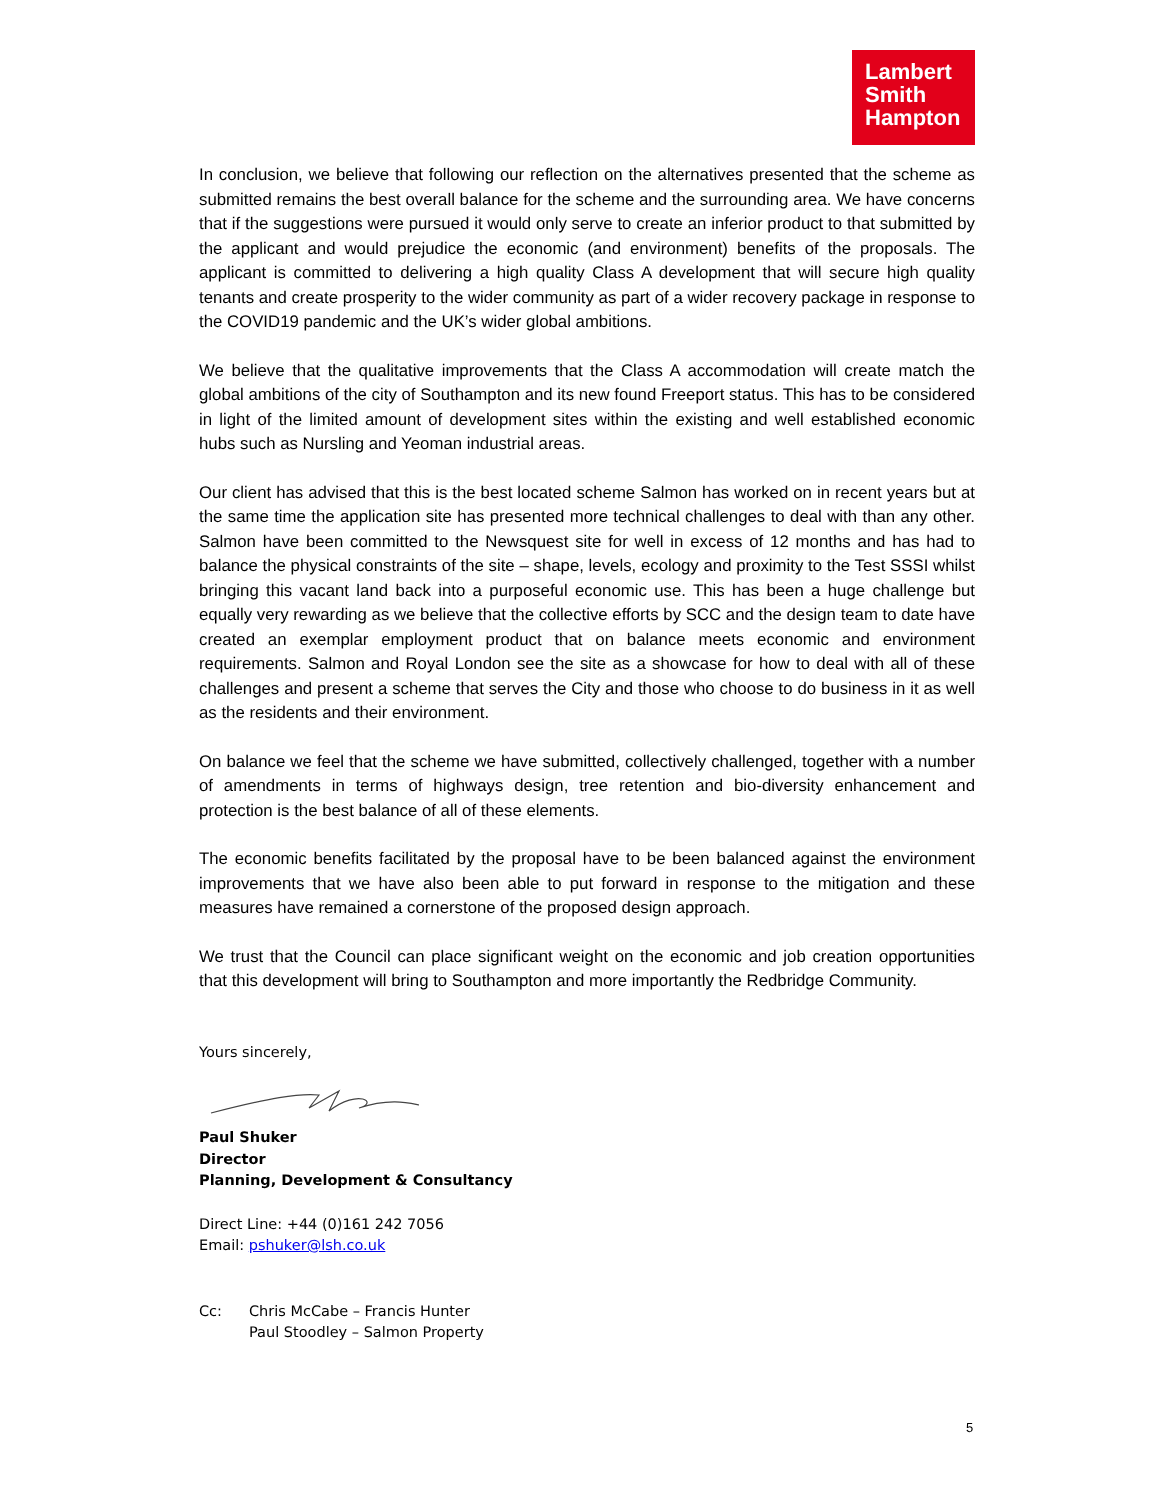Lambert
Smith
Hampton
In conclusion, we believe that following our reflection on the alternatives presented that the scheme as submitted remains the best overall balance for the scheme and the surrounding area. We have concerns that if the suggestions were pursued it would only serve to create an inferior product to that submitted by the applicant and would prejudice the economic (and environment) benefits of the proposals. The applicant is committed to delivering a high quality Class A development that will secure high quality tenants and create prosperity to the wider community as part of a wider recovery package in response to the COVID19 pandemic and the UK’s wider global ambitions.
We believe that the qualitative improvements that the Class A accommodation will create match the global ambitions of the city of Southampton and its new found Freeport status. This has to be considered in light of the limited amount of development sites within the existing and well established economic hubs such as Nursling and Yeoman industrial areas.
Our client has advised that this is the best located scheme Salmon has worked on in recent years but at the same time the application site has presented more technical challenges to deal with than any other. Salmon have been committed to the Newsquest site for well in excess of 12 months and has had to balance the physical constraints of the site – shape, levels, ecology and proximity to the Test SSSI whilst bringing this vacant land back into a purposeful economic use. This has been a huge challenge but equally very rewarding as we believe that the collective efforts by SCC and the design team to date have created an exemplar employment product that on balance meets economic and environment requirements. Salmon and Royal London see the site as a showcase for how to deal with all of these challenges and present a scheme that serves the City and those who choose to do business in it as well as the residents and their environment.
On balance we feel that the scheme we have submitted, collectively challenged, together with a number of amendments in terms of highways design, tree retention and bio-diversity enhancement and protection is the best balance of all of these elements.
The economic benefits facilitated by the proposal have to be been balanced against the environment improvements that we have also been able to put forward in response to the mitigation and these measures have remained a cornerstone of the proposed design approach.
We trust that the Council can place significant weight on the economic and job creation opportunities that this development will bring to Southampton and more importantly the Redbridge Community.
Yours sincerely,
Paul Shuker
Director
Planning, Development & Consultancy
Direct Line: +44 (0)161 242 7056
Email: pshuker@lsh.co.uk
Cc: Chris McCabe – Francis Hunter
Paul Stoodley – Salmon Property
5